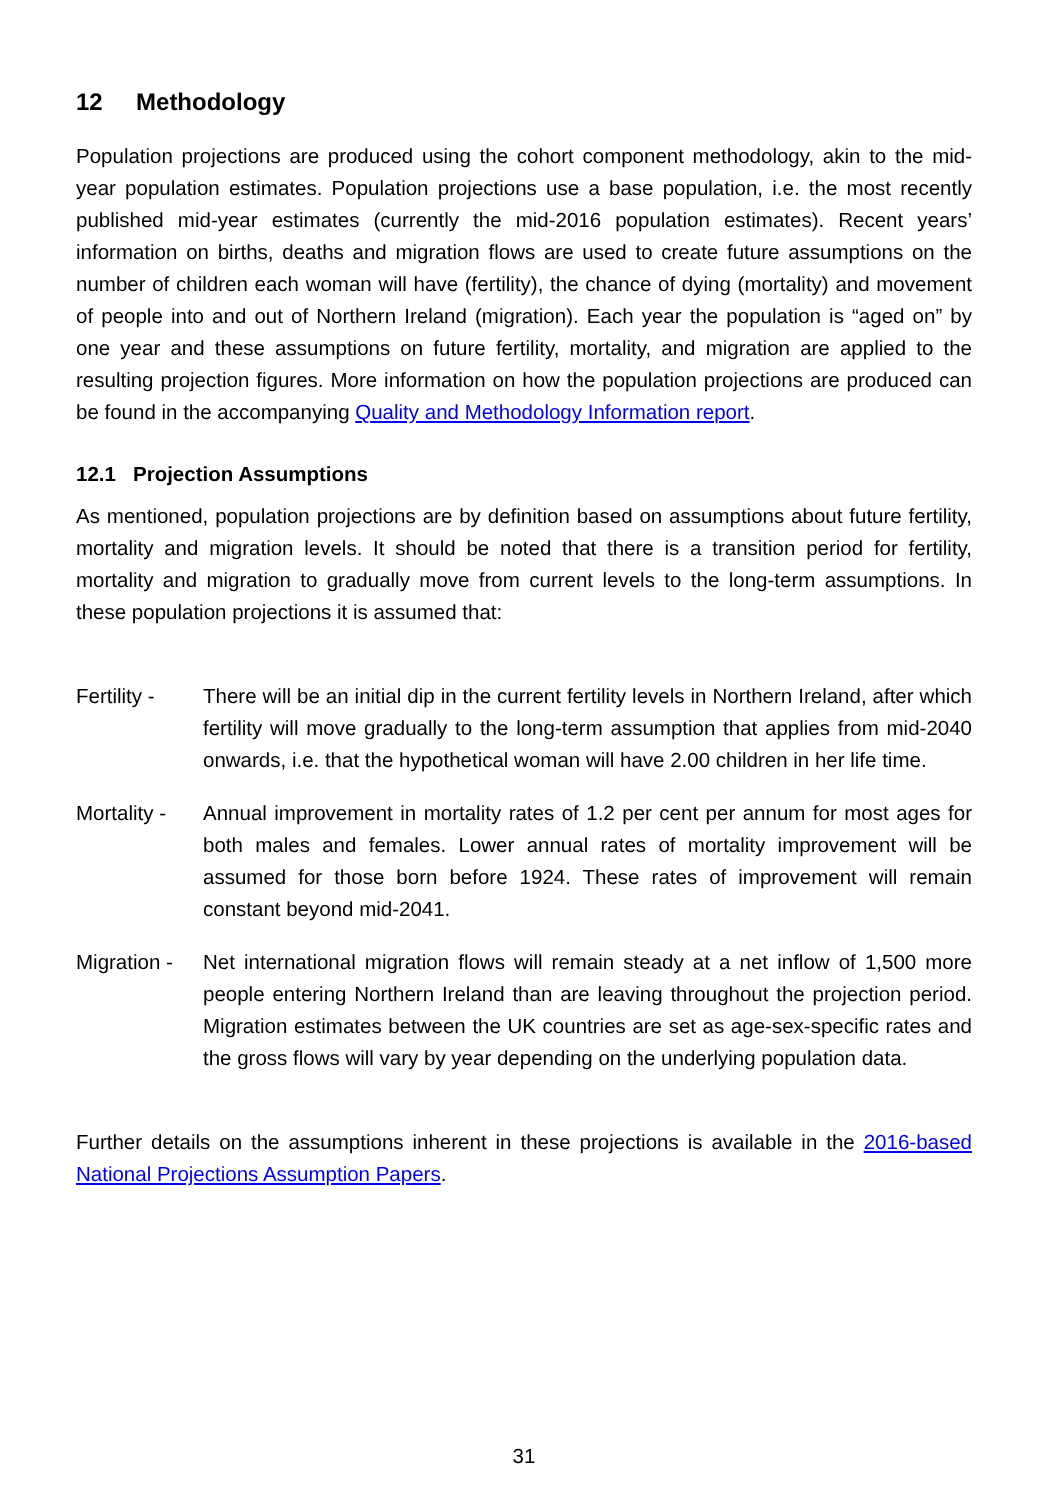12 Methodology
Population projections are produced using the cohort component methodology, akin to the mid-year population estimates. Population projections use a base population, i.e. the most recently published mid-year estimates (currently the mid-2016 population estimates). Recent years’ information on births, deaths and migration flows are used to create future assumptions on the number of children each woman will have (fertility), the chance of dying (mortality) and movement of people into and out of Northern Ireland (migration). Each year the population is “aged on” by one year and these assumptions on future fertility, mortality, and migration are applied to the resulting projection figures. More information on how the population projections are produced can be found in the accompanying Quality and Methodology Information report.
12.1 Projection Assumptions
As mentioned, population projections are by definition based on assumptions about future fertility, mortality and migration levels. It should be noted that there is a transition period for fertility, mortality and migration to gradually move from current levels to the long-term assumptions. In these population projections it is assumed that:
Fertility -
There will be an initial dip in the current fertility levels in Northern Ireland, after which fertility will move gradually to the long-term assumption that applies from mid-2040 onwards, i.e. that the hypothetical woman will have 2.00 children in her life time.
Mortality -
Annual improvement in mortality rates of 1.2 per cent per annum for most ages for both males and females. Lower annual rates of mortality improvement will be assumed for those born before 1924. These rates of improvement will remain constant beyond mid-2041.
Migration -
Net international migration flows will remain steady at a net inflow of 1,500 more people entering Northern Ireland than are leaving throughout the projection period. Migration estimates between the UK countries are set as age-sex-specific rates and the gross flows will vary by year depending on the underlying population data.
Further details on the assumptions inherent in these projections is available in the 2016-based National Projections Assumption Papers.
31